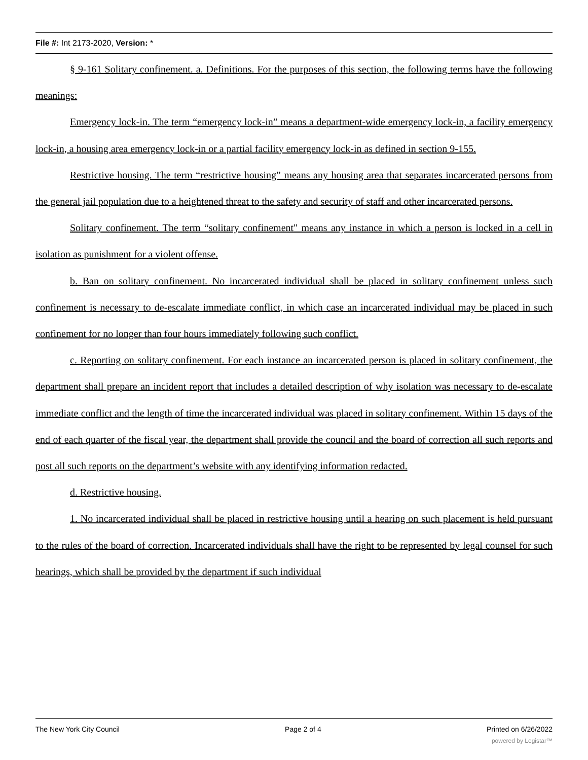File #: Int 2173-2020, Version: *
§ 9-161 Solitary confinement. a. Definitions. For the purposes of this section, the following terms have the following meanings:
Emergency lock-in. The term “emergency lock-in” means a department-wide emergency lock-in, a facility emergency lock-in, a housing area emergency lock-in or a partial facility emergency lock-in as defined in section 9-155.
Restrictive housing. The term “restrictive housing” means any housing area that separates incarcerated persons from the general jail population due to a heightened threat to the safety and security of staff and other incarcerated persons.
Solitary confinement. The term “solitary confinement" means any instance in which a person is locked in a cell in isolation as punishment for a violent offense.
b. Ban on solitary confinement. No incarcerated individual shall be placed in solitary confinement unless such confinement is necessary to de-escalate immediate conflict, in which case an incarcerated individual may be placed in such confinement for no longer than four hours immediately following such conflict.
c. Reporting on solitary confinement. For each instance an incarcerated person is placed in solitary confinement, the department shall prepare an incident report that includes a detailed description of why isolation was necessary to de-escalate immediate conflict and the length of time the incarcerated individual was placed in solitary confinement. Within 15 days of the end of each quarter of the fiscal year, the department shall provide the council and the board of correction all such reports and post all such reports on the department’s website with any identifying information redacted.
d. Restrictive housing.
1. No incarcerated individual shall be placed in restrictive housing until a hearing on such placement is held pursuant to the rules of the board of correction. Incarcerated individuals shall have the right to be represented by legal counsel for such hearings, which shall be provided by the department if such individual
The New York City Council Page 2 of 4 Printed on 6/26/2022
powered by Legistar™